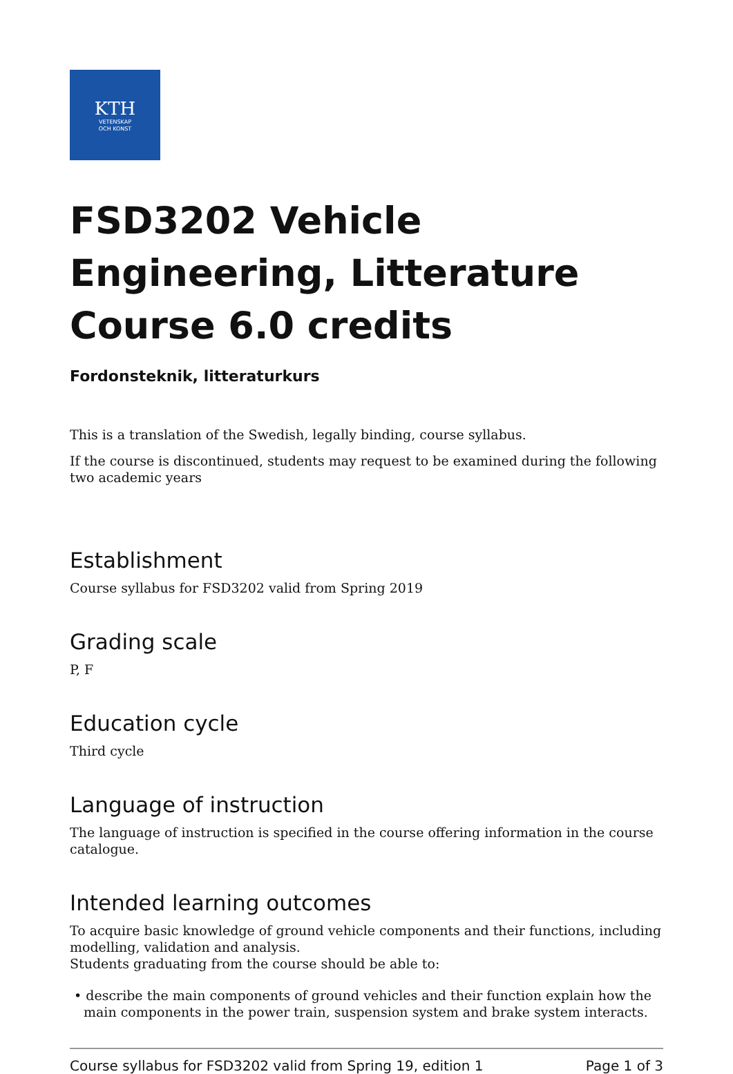KTH
VETENSKAP
OCH KONST
FSD3202 Vehicle Engineering, Litterature Course 6.0 credits
Fordonsteknik, litteraturkurs
This is a translation of the Swedish, legally binding, course syllabus.
If the course is discontinued, students may request to be examined during the following two academic years
Establishment
Course syllabus for FSD3202 valid from Spring 2019
Grading scale
P, F
Education cycle
Third cycle
Language of instruction
The language of instruction is specified in the course offering information in the course catalogue.
Intended learning outcomes
To acquire basic knowledge of ground vehicle components and their functions, including modelling, validation and analysis.
Students graduating from the course should be able to:
• describe the main components of ground vehicles and their function explain how the main components in the power train, suspension system and brake system interacts.
Course syllabus for FSD3202 valid from Spring 19, edition 1 Page 1 of 3